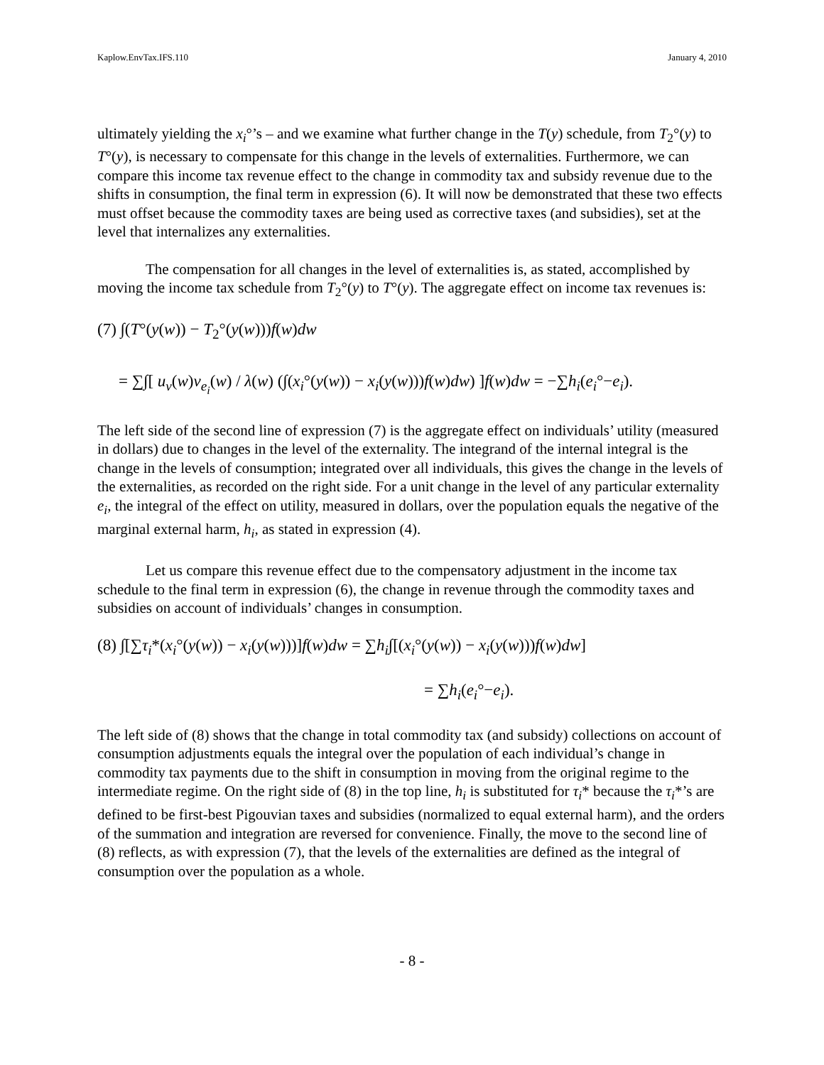Kaplow.EnvTax.IFS.110 January 4, 2010
ultimately yielding the x<sub>i</sub>°’s – and we examine what further change in the T(y) schedule, from T<sub>2</sub>°(y) to T°(y), is necessary to compensate for this change in the levels of externalities. Furthermore, we can compare this income tax revenue effect to the change in commodity tax and subsidy revenue due to the shifts in consumption, the final term in expression (6). It will now be demonstrated that these two effects must offset because the commodity taxes are being used as corrective taxes (and subsidies), set at the level that internalizes any externalities.
The compensation for all changes in the level of externalities is, as stated, accomplished by moving the income tax schedule from T<sub>2</sub>°(y) to T°(y). The aggregate effect on income tax revenues is:
(7) ∫(T°(y(w)) − T<sub>2</sub>°(y(w)))f(w)dw
= ∑∫[ u<sub>v</sub>(w)v<sub>e<sub>i</sub></sub>(w) / λ(w) (∫(x<sub>i</sub>°(y(w)) − x<sub>i</sub>(y(w)))f(w)dw) ]f(w)dw = −∑h<sub>i</sub>(e<sub>i</sub>°−e<sub>i</sub>).
The left side of the second line of expression (7) is the aggregate effect on individuals’ utility (measured in dollars) due to changes in the level of the externality. The integrand of the internal integral is the change in the levels of consumption; integrated over all individuals, this gives the change in the levels of the externalities, as recorded on the right side. For a unit change in the level of any particular externality e<sub>i</sub>, the integral of the effect on utility, measured in dollars, over the population equals the negative of the marginal external harm, h<sub>i</sub>, as stated in expression (4).
Let us compare this revenue effect due to the compensatory adjustment in the income tax schedule to the final term in expression (6), the change in revenue through the commodity taxes and subsidies on account of individuals’ changes in consumption.
(8) ∫[∑τ<sub>i</sub>*(x<sub>i</sub>°(y(w)) − x<sub>i</sub>(y(w)))]f(w)dw = ∑h<sub>i</sub>∫[(x<sub>i</sub>°(y(w)) − x<sub>i</sub>(y(w)))f(w)dw]
= ∑h<sub>i</sub>(e<sub>i</sub>°−e<sub>i</sub>).
The left side of (8) shows that the change in total commodity tax (and subsidy) collections on account of consumption adjustments equals the integral over the population of each individual’s change in commodity tax payments due to the shift in consumption in moving from the original regime to the intermediate regime. On the right side of (8) in the top line, h<sub>i</sub> is substituted for τ<sub>i</sub>* because the τ<sub>i</sub>*’s are defined to be first-best Pigouvian taxes and subsidies (normalized to equal external harm), and the orders of the summation and integration are reversed for convenience. Finally, the move to the second line of (8) reflects, as with expression (7), that the levels of the externalities are defined as the integral of consumption over the population as a whole.
- 8 -